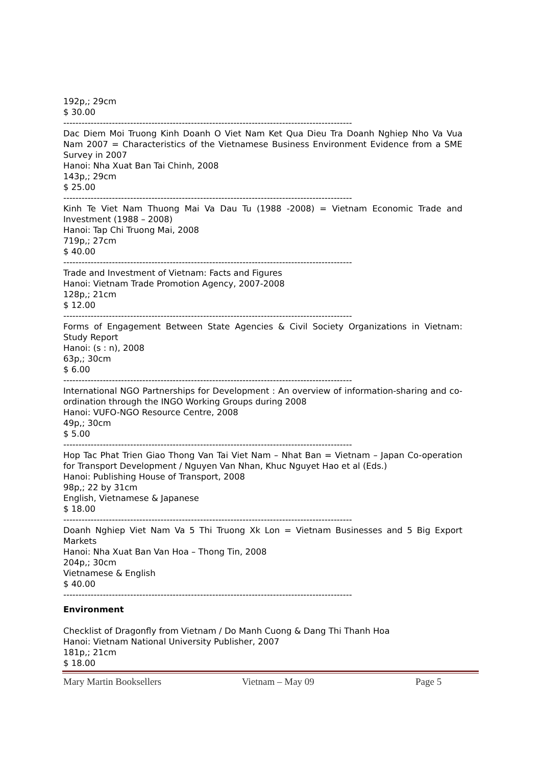192p,; 29cm
$ 30.00
-----------------------------------------------------------------------------------------------
Dac Diem Moi Truong Kinh Doanh O Viet Nam Ket Qua Dieu Tra Doanh Nghiep Nho Va Vua Nam 2007 = Characteristics of the Vietnamese Business Environment Evidence from a SME Survey in 2007
Hanoi: Nha Xuat Ban Tai Chinh, 2008
143p,; 29cm
$ 25.00
-----------------------------------------------------------------------------------------------
Kinh Te Viet Nam Thuong Mai Va Dau Tu (1988 -2008) = Vietnam Economic Trade and Investment (1988 – 2008)
Hanoi: Tap Chi Truong Mai, 2008
719p,; 27cm
$ 40.00
-----------------------------------------------------------------------------------------------
Trade and Investment of Vietnam: Facts and Figures
Hanoi: Vietnam Trade Promotion Agency, 2007-2008
128p,; 21cm
$ 12.00
-----------------------------------------------------------------------------------------------
Forms of Engagement Between State Agencies & Civil Society Organizations in Vietnam: Study Report
Hanoi: (s : n), 2008
63p,; 30cm
$ 6.00
-----------------------------------------------------------------------------------------------
International NGO Partnerships for Development : An overview of information-sharing and co-ordination through the INGO Working Groups during 2008
Hanoi: VUFO-NGO Resource Centre, 2008
49p,; 30cm
$ 5.00
-----------------------------------------------------------------------------------------------
Hop Tac Phat Trien Giao Thong Van Tai Viet Nam – Nhat Ban = Vietnam – Japan Co-operation for Transport Development / Nguyen Van Nhan, Khuc Nguyet Hao et al (Eds.)
Hanoi: Publishing House of Transport, 2008
98p,; 22 by 31cm
English, Vietnamese & Japanese
$ 18.00
-----------------------------------------------------------------------------------------------
Doanh Nghiep Viet Nam Va 5 Thi Truong Xk Lon = Vietnam Businesses and 5 Big Export Markets
Hanoi: Nha Xuat Ban Van Hoa – Thong Tin, 2008
204p,; 30cm
Vietnamese & English
$ 40.00
-----------------------------------------------------------------------------------------------
Environment
Checklist of Dragonfly from Vietnam / Do Manh Cuong & Dang Thi Thanh Hoa
Hanoi: Vietnam National University Publisher, 2007
181p,; 21cm
$ 18.00
Mary Martin Booksellers Vietnam – May 09 Page 5